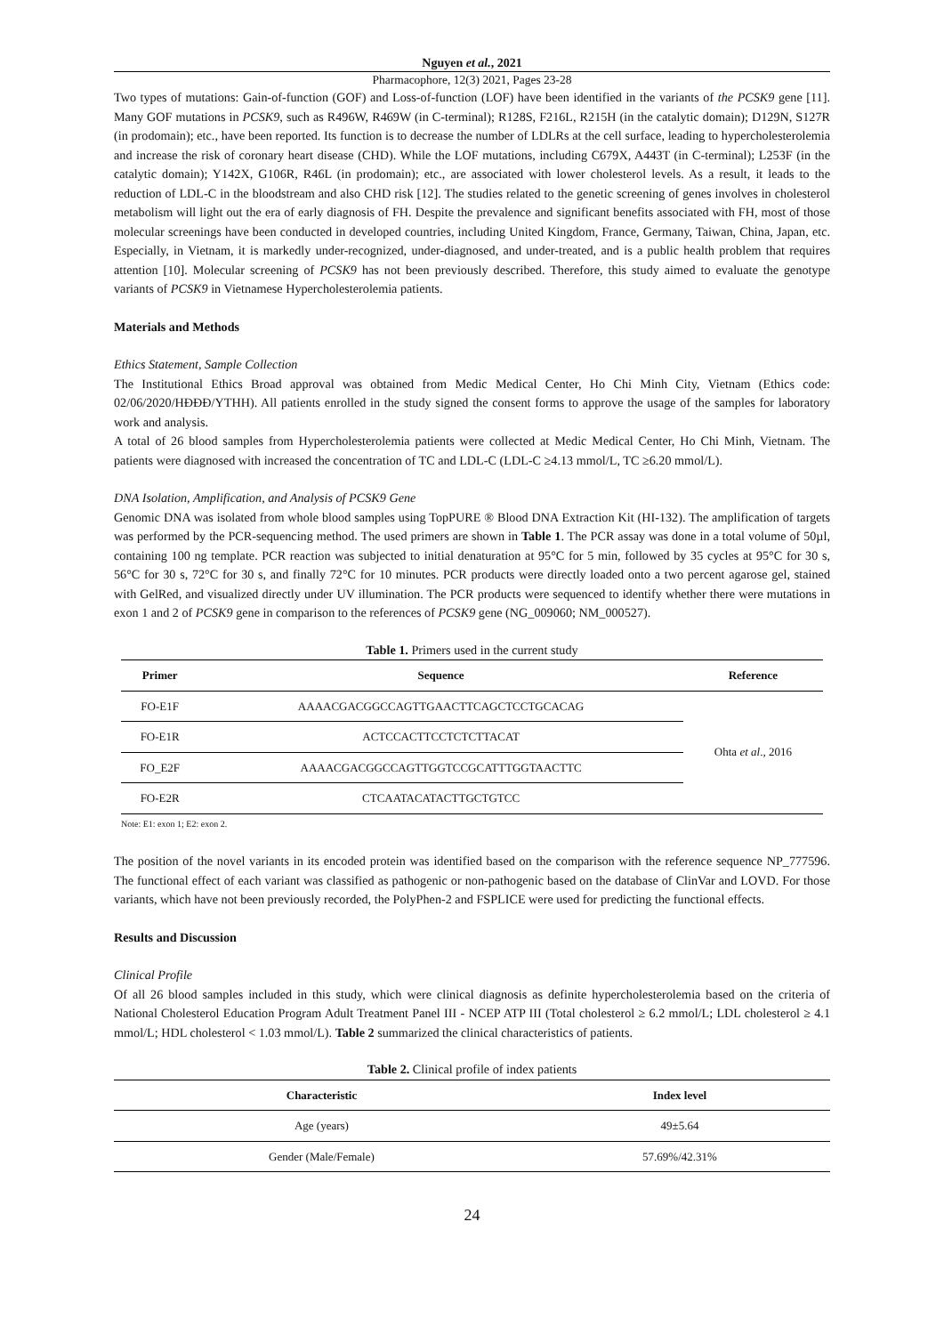Nguyen et al., 2021
Pharmacophore, 12(3) 2021, Pages 23-28
Two types of mutations: Gain-of-function (GOF) and Loss-of-function (LOF) have been identified in the variants of the PCSK9 gene [11]. Many GOF mutations in PCSK9, such as R496W, R469W (in C-terminal); R128S, F216L, R215H (in the catalytic domain); D129N, S127R (in prodomain); etc., have been reported. Its function is to decrease the number of LDLRs at the cell surface, leading to hypercholesterolemia and increase the risk of coronary heart disease (CHD). While the LOF mutations, including C679X, A443T (in C-terminal); L253F (in the catalytic domain); Y142X, G106R, R46L (in prodomain); etc., are associated with lower cholesterol levels. As a result, it leads to the reduction of LDL-C in the bloodstream and also CHD risk [12]. The studies related to the genetic screening of genes involves in cholesterol metabolism will light out the era of early diagnosis of FH. Despite the prevalence and significant benefits associated with FH, most of those molecular screenings have been conducted in developed countries, including United Kingdom, France, Germany, Taiwan, China, Japan, etc. Especially, in Vietnam, it is markedly under-recognized, under-diagnosed, and under-treated, and is a public health problem that requires attention [10]. Molecular screening of PCSK9 has not been previously described. Therefore, this study aimed to evaluate the genotype variants of PCSK9 in Vietnamese Hypercholesterolemia patients.
Materials and Methods
Ethics Statement, Sample Collection
The Institutional Ethics Broad approval was obtained from Medic Medical Center, Ho Chi Minh City, Vietnam (Ethics code: 02/06/2020/HĐĐĐ/YTHH). All patients enrolled in the study signed the consent forms to approve the usage of the samples for laboratory work and analysis.
A total of 26 blood samples from Hypercholesterolemia patients were collected at Medic Medical Center, Ho Chi Minh, Vietnam. The patients were diagnosed with increased the concentration of TC and LDL-C (LDL-C ≥4.13 mmol/L, TC ≥6.20 mmol/L).
DNA Isolation, Amplification, and Analysis of PCSK9 Gene
Genomic DNA was isolated from whole blood samples using TopPURE ® Blood DNA Extraction Kit (HI-132). The amplification of targets was performed by the PCR-sequencing method. The used primers are shown in Table 1. The PCR assay was done in a total volume of 50µl, containing 100 ng template. PCR reaction was subjected to initial denaturation at 95°C for 5 min, followed by 35 cycles at 95°C for 30 s, 56°C for 30 s, 72°C for 30 s, and finally 72°C for 10 minutes. PCR products were directly loaded onto a two percent agarose gel, stained with GelRed, and visualized directly under UV illumination. The PCR products were sequenced to identify whether there were mutations in exon 1 and 2 of PCSK9 gene in comparison to the references of PCSK9 gene (NG_009060; NM_000527).
Table 1. Primers used in the current study
| Primer | Sequence | Reference |
| --- | --- | --- |
| FO-E1F | AAAACGACGGCCAGTTGAACTTCAGCTCCTGCACAG | Ohta et al ., 2016 |
| FO-E1R | ACTCCACTTCCTCTCTTACAT | |
| FO_E2F | AAAACGACGGCCAGTTGGTCCGCATTTGGTAACTTC | |
| FO-E2R | CTCAATACATACTTGCTGTCC | |
Note: E1: exon 1; E2: exon 2.
The position of the novel variants in its encoded protein was identified based on the comparison with the reference sequence NP_777596. The functional effect of each variant was classified as pathogenic or non-pathogenic based on the database of ClinVar and LOVD. For those variants, which have not been previously recorded, the PolyPhen-2 and FSPLICE were used for predicting the functional effects.
Results and Discussion
Clinical Profile
Of all 26 blood samples included in this study, which were clinical diagnosis as definite hypercholesterolemia based on the criteria of National Cholesterol Education Program Adult Treatment Panel III - NCEP ATP III (Total cholesterol ≥ 6.2 mmol/L; LDL cholesterol ≥ 4.1 mmol/L; HDL cholesterol < 1.03 mmol/L). Table 2 summarized the clinical characteristics of patients.
Table 2. Clinical profile of index patients
| Characteristic | Index level |
| --- | --- |
| Age (years) | 49±5.64 |
| Gender (Male/Female) | 57.69%/42.31% |
24